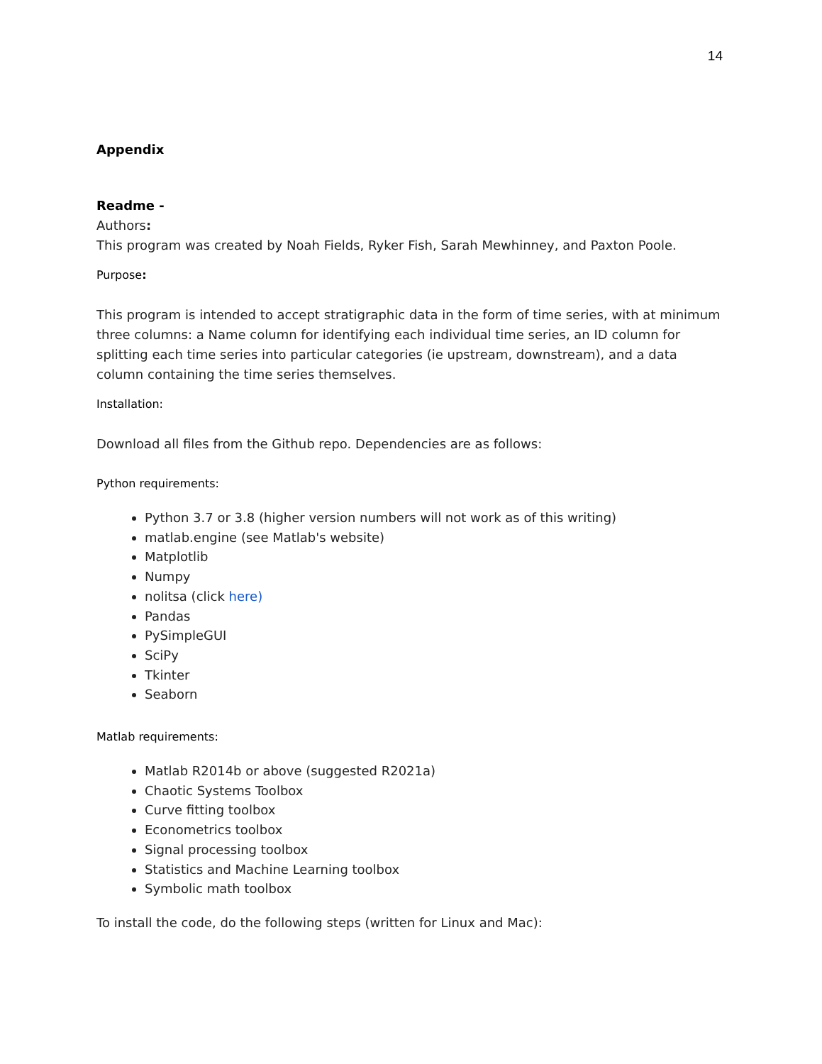14
Appendix
Readme -
Authors:
This program was created by Noah Fields, Ryker Fish, Sarah Mewhinney, and Paxton Poole.
Purpose:
This program is intended to accept stratigraphic data in the form of time series, with at minimum three columns: a Name column for identifying each individual time series, an ID column for splitting each time series into particular categories (ie upstream, downstream), and a data column containing the time series themselves.
Installation:
Download all files from the Github repo. Dependencies are as follows:
Python requirements:
Python 3.7 or 3.8 (higher version numbers will not work as of this writing)
matlab.engine (see Matlab's website)
Matplotlib
Numpy
nolitsa (click here)
Pandas
PySimpleGUI
SciPy
Tkinter
Seaborn
Matlab requirements:
Matlab R2014b or above (suggested R2021a)
Chaotic Systems Toolbox
Curve fitting toolbox
Econometrics toolbox
Signal processing toolbox
Statistics and Machine Learning toolbox
Symbolic math toolbox
To install the code, do the following steps (written for Linux and Mac):